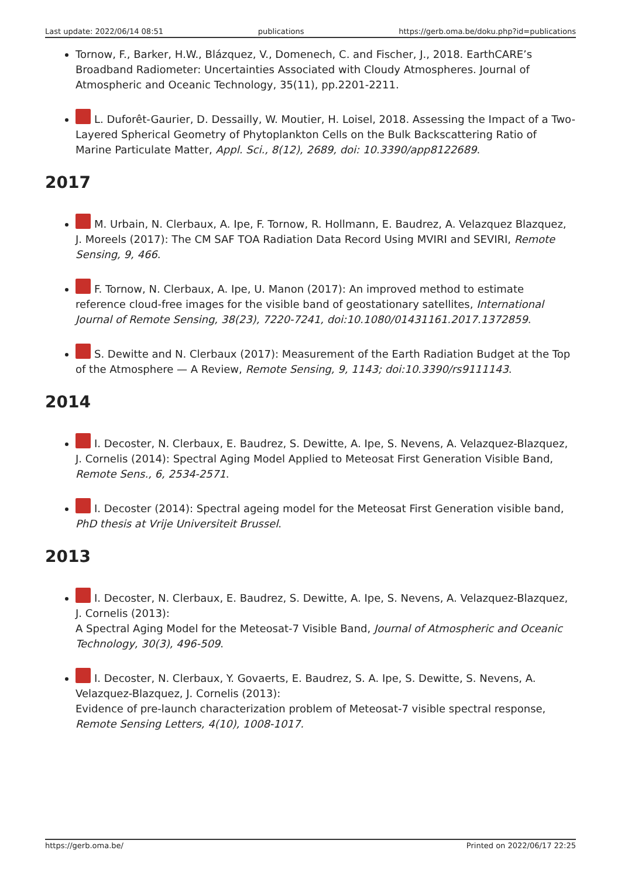Last update: 2022/06/14 08:51 publications https://gerb.oma.be/doku.php?id=publications
Tornow, F., Barker, H.W., Blázquez, V., Domenech, C. and Fischer, J., 2018. EarthCARE’s Broadband Radiometer: Uncertainties Associated with Cloudy Atmospheres. Journal of Atmospheric and Oceanic Technology, 35(11), pp.2201-2211.
L. Duforêt-Gaurier, D. Dessailly, W. Moutier, H. Loisel, 2018. Assessing the Impact of a Two-Layered Spherical Geometry of Phytoplankton Cells on the Bulk Backscattering Ratio of Marine Particulate Matter, Appl. Sci., 8(12), 2689, doi: 10.3390/app8122689.
2017
M. Urbain, N. Clerbaux, A. Ipe, F. Tornow, R. Hollmann, E. Baudrez, A. Velazquez Blazquez, J. Moreels (2017): The CM SAF TOA Radiation Data Record Using MVIRI and SEVIRI, Remote Sensing, 9, 466.
F. Tornow, N. Clerbaux, A. Ipe, U. Manon (2017): An improved method to estimate reference cloud-free images for the visible band of geostationary satellites, International Journal of Remote Sensing, 38(23), 7220-7241, doi:10.1080/01431161.2017.1372859.
S. Dewitte and N. Clerbaux (2017): Measurement of the Earth Radiation Budget at the Top of the Atmosphere — A Review, Remote Sensing, 9, 1143; doi:10.3390/rs9111143.
2014
I. Decoster, N. Clerbaux, E. Baudrez, S. Dewitte, A. Ipe, S. Nevens, A. Velazquez-Blazquez, J. Cornelis (2014): Spectral Aging Model Applied to Meteosat First Generation Visible Band, Remote Sens., 6, 2534-2571.
I. Decoster (2014): Spectral ageing model for the Meteosat First Generation visible band, PhD thesis at Vrije Universiteit Brussel.
2013
I. Decoster, N. Clerbaux, E. Baudrez, S. Dewitte, A. Ipe, S. Nevens, A. Velazquez-Blazquez, J. Cornelis (2013):
A Spectral Aging Model for the Meteosat-7 Visible Band, Journal of Atmospheric and Oceanic Technology, 30(3), 496-509.
I. Decoster, N. Clerbaux, Y. Govaerts, E. Baudrez, S. A. Ipe, S. Dewitte, S. Nevens, A. Velazquez-Blazquez, J. Cornelis (2013):
Evidence of pre-launch characterization problem of Meteosat-7 visible spectral response, Remote Sensing Letters, 4(10), 1008-1017.
https://gerb.oma.be/ Printed on 2022/06/17 22:25